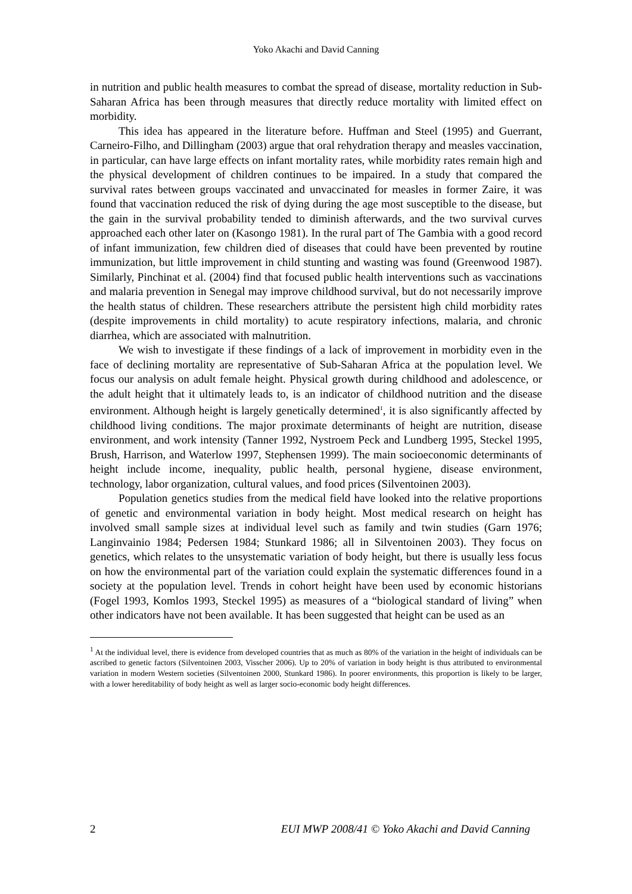Yoko Akachi and David Canning
in nutrition and public health measures to combat the spread of disease, mortality reduction in Sub-Saharan Africa has been through measures that directly reduce mortality with limited effect on morbidity.
This idea has appeared in the literature before. Huffman and Steel (1995) and Guerrant, Carneiro-Filho, and Dillingham (2003) argue that oral rehydration therapy and measles vaccination, in particular, can have large effects on infant mortality rates, while morbidity rates remain high and the physical development of children continues to be impaired. In a study that compared the survival rates between groups vaccinated and unvaccinated for measles in former Zaire, it was found that vaccination reduced the risk of dying during the age most susceptible to the disease, but the gain in the survival probability tended to diminish afterwards, and the two survival curves approached each other later on (Kasongo 1981). In the rural part of The Gambia with a good record of infant immunization, few children died of diseases that could have been prevented by routine immunization, but little improvement in child stunting and wasting was found (Greenwood 1987). Similarly, Pinchinat et al. (2004) find that focused public health interventions such as vaccinations and malaria prevention in Senegal may improve childhood survival, but do not necessarily improve the health status of children. These researchers attribute the persistent high child morbidity rates (despite improvements in child mortality) to acute respiratory infections, malaria, and chronic diarrhea, which are associated with malnutrition.
We wish to investigate if these findings of a lack of improvement in morbidity even in the face of declining mortality are representative of Sub-Saharan Africa at the population level. We focus our analysis on adult female height. Physical growth during childhood and adolescence, or the adult height that it ultimately leads to, is an indicator of childhood nutrition and the disease environment. Although height is largely genetically determined<sup>1</sup>, it is also significantly affected by childhood living conditions. The major proximate determinants of height are nutrition, disease environment, and work intensity (Tanner 1992, Nystroem Peck and Lundberg 1995, Steckel 1995, Brush, Harrison, and Waterlow 1997, Stephensen 1999). The main socioeconomic determinants of height include income, inequality, public health, personal hygiene, disease environment, technology, labor organization, cultural values, and food prices (Silventoinen 2003).
Population genetics studies from the medical field have looked into the relative proportions of genetic and environmental variation in body height. Most medical research on height has involved small sample sizes at individual level such as family and twin studies (Garn 1976; Langinvainio 1984; Pedersen 1984; Stunkard 1986; all in Silventoinen 2003). They focus on genetics, which relates to the unsystematic variation of body height, but there is usually less focus on how the environmental part of the variation could explain the systematic differences found in a society at the population level. Trends in cohort height have been used by economic historians (Fogel 1993, Komlos 1993, Steckel 1995) as measures of a “biological standard of living” when other indicators have not been available. It has been suggested that height can be used as an
<sup>1</sup> At the individual level, there is evidence from developed countries that as much as 80% of the variation in the height of individuals can be ascribed to genetic factors (Silventoinen 2003, Visscher 2006). Up to 20% of variation in body height is thus attributed to environmental variation in modern Western societies (Silventoinen 2000, Stunkard 1986). In poorer environments, this proportion is likely to be larger, with a lower hereditability of body height as well as larger socio-economic body height differences.
2 EUI MWP 2008/41 © Yoko Akachi and David Canning